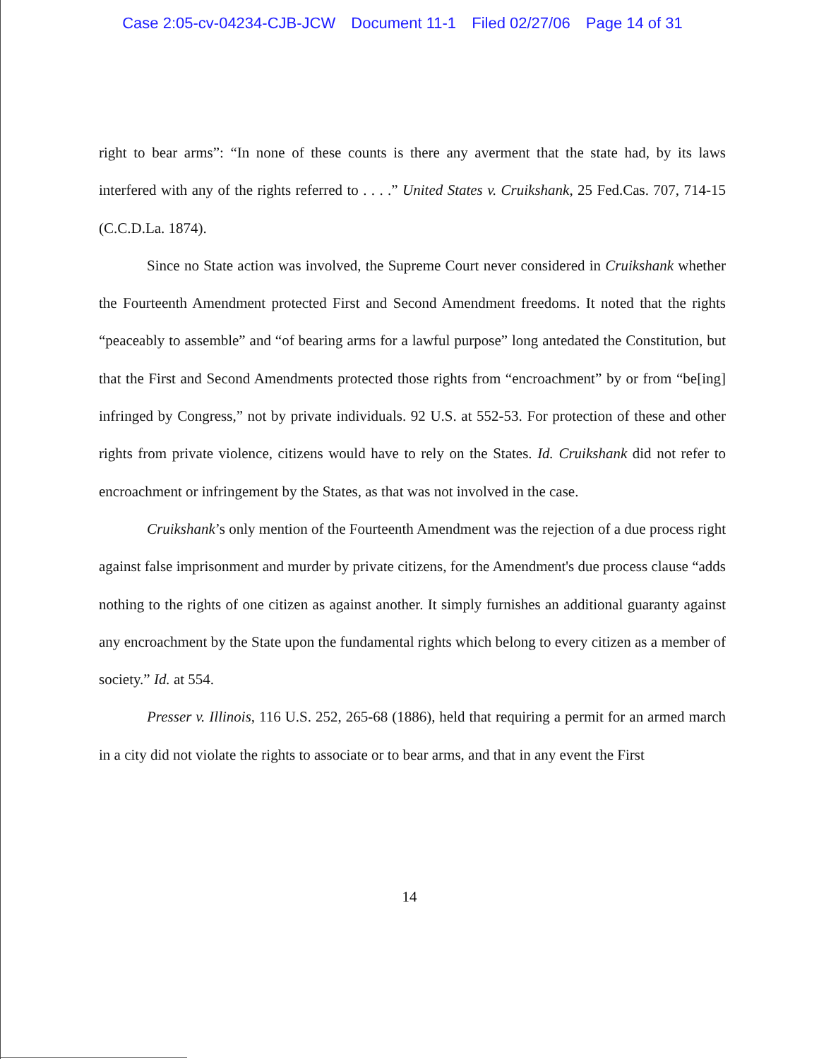Case 2:05-cv-04234-CJB-JCW Document 11-1 Filed 02/27/06 Page 14 of 31
right to bear arms”: “In none of these counts is there any averment that the state had, by its laws interfered with any of the rights referred to . . . .” United States v. Cruikshank, 25 Fed.Cas. 707, 714-15 (C.C.D.La. 1874).
Since no State action was involved, the Supreme Court never considered in Cruikshank whether the Fourteenth Amendment protected First and Second Amendment freedoms. It noted that the rights “peaceably to assemble” and “of bearing arms for a lawful purpose” long antedated the Constitution, but that the First and Second Amendments protected those rights from “encroachment” by or from “be[ing] infringed by Congress,” not by private individuals. 92 U.S. at 552-53. For protection of these and other rights from private violence, citizens would have to rely on the States. Id. Cruikshank did not refer to encroachment or infringement by the States, as that was not involved in the case.
Cruikshank’s only mention of the Fourteenth Amendment was the rejection of a due process right against false imprisonment and murder by private citizens, for the Amendment's due process clause “adds nothing to the rights of one citizen as against another. It simply furnishes an additional guaranty against any encroachment by the State upon the fundamental rights which belong to every citizen as a member of society.” Id. at 554.
Presser v. Illinois, 116 U.S. 252, 265-68 (1886), held that requiring a permit for an armed march in a city did not violate the rights to associate or to bear arms, and that in any event the First
14